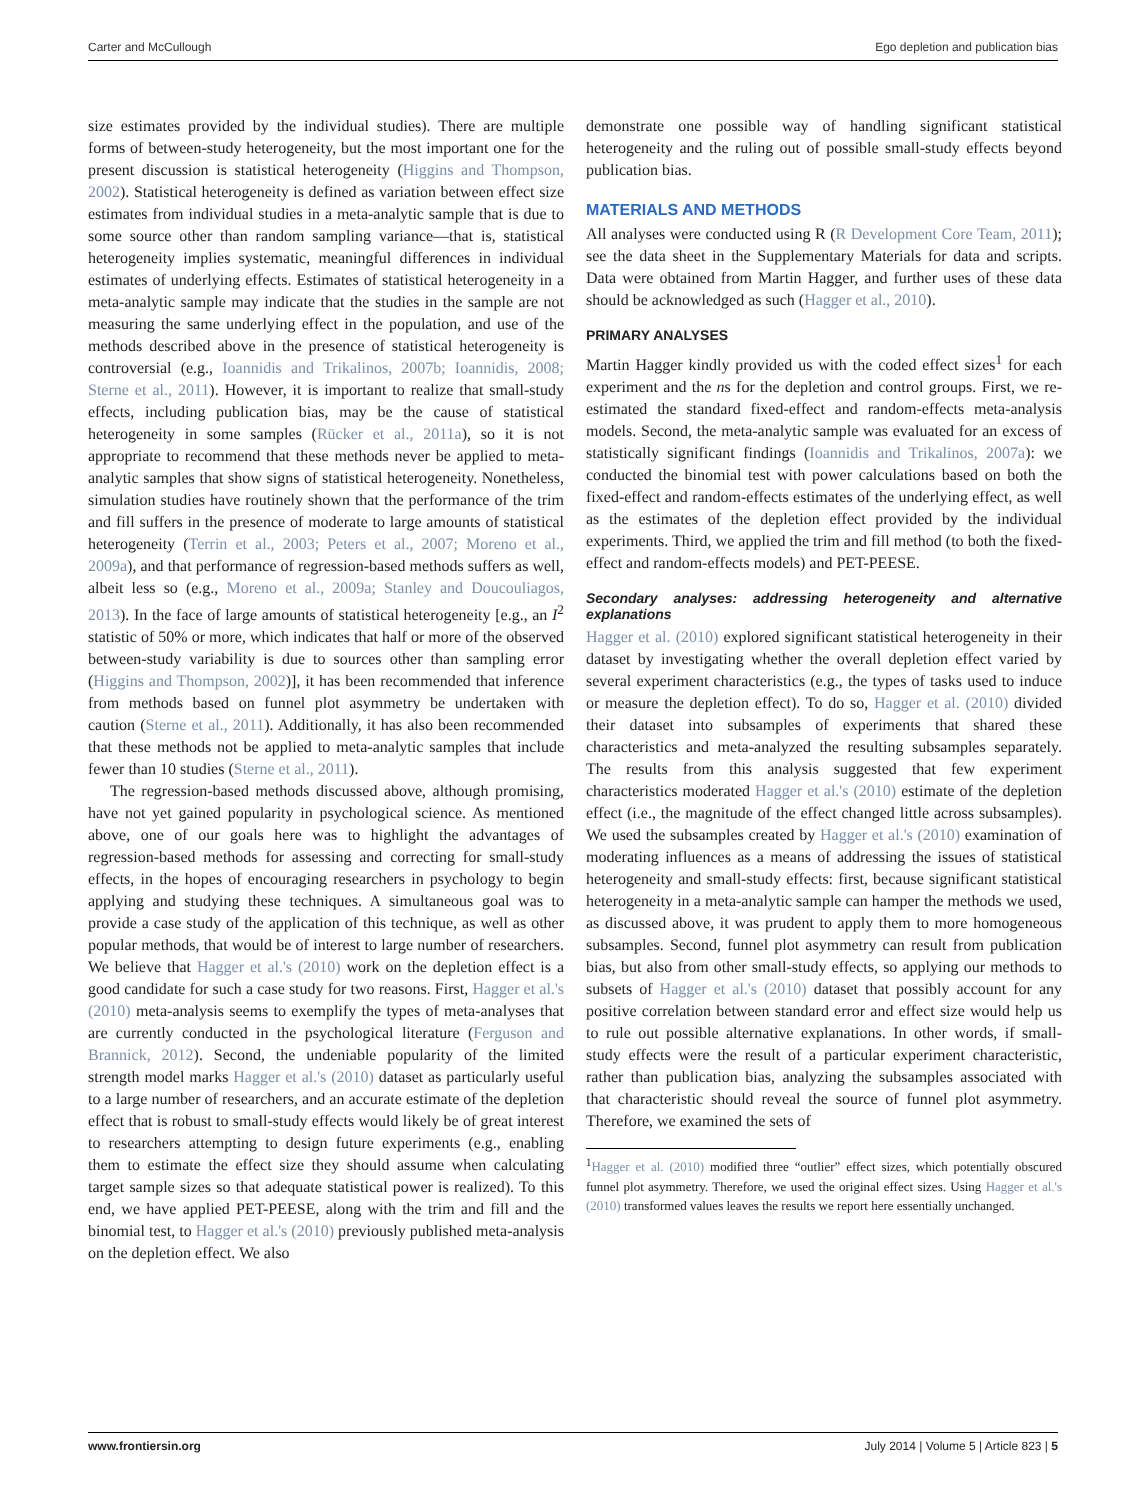Carter and McCullough Ego depletion and publication bias
size estimates provided by the individual studies). There are multiple forms of between-study heterogeneity, but the most important one for the present discussion is statistical heterogeneity (Higgins and Thompson, 2002). Statistical heterogeneity is defined as variation between effect size estimates from individual studies in a meta-analytic sample that is due to some source other than random sampling variance—that is, statistical heterogeneity implies systematic, meaningful differences in individual estimates of underlying effects. Estimates of statistical heterogeneity in a meta-analytic sample may indicate that the studies in the sample are not measuring the same underlying effect in the population, and use of the methods described above in the presence of statistical heterogeneity is controversial (e.g., Ioannidis and Trikalinos, 2007b; Ioannidis, 2008; Sterne et al., 2011). However, it is important to realize that small-study effects, including publication bias, may be the cause of statistical heterogeneity in some samples (Rücker et al., 2011a), so it is not appropriate to recommend that these methods never be applied to meta-analytic samples that show signs of statistical heterogeneity. Nonetheless, simulation studies have routinely shown that the performance of the trim and fill suffers in the presence of moderate to large amounts of statistical heterogeneity (Terrin et al., 2003; Peters et al., 2007; Moreno et al., 2009a), and that performance of regression-based methods suffers as well, albeit less so (e.g., Moreno et al., 2009a; Stanley and Doucouliagos, 2013). In the face of large amounts of statistical heterogeneity [e.g., an I<sup>2</sup> statistic of 50% or more, which indicates that half or more of the observed between-study variability is due to sources other than sampling error (Higgins and Thompson, 2002)], it has been recommended that inference from methods based on funnel plot asymmetry be undertaken with caution (Sterne et al., 2011). Additionally, it has also been recommended that these methods not be applied to meta-analytic samples that include fewer than 10 studies (Sterne et al., 2011).
The regression-based methods discussed above, although promising, have not yet gained popularity in psychological science. As mentioned above, one of our goals here was to highlight the advantages of regression-based methods for assessing and correcting for small-study effects, in the hopes of encouraging researchers in psychology to begin applying and studying these techniques. A simultaneous goal was to provide a case study of the application of this technique, as well as other popular methods, that would be of interest to large number of researchers. We believe that Hagger et al.'s (2010) work on the depletion effect is a good candidate for such a case study for two reasons. First, Hagger et al.'s (2010) meta-analysis seems to exemplify the types of meta-analyses that are currently conducted in the psychological literature (Ferguson and Brannick, 2012). Second, the undeniable popularity of the limited strength model marks Hagger et al.'s (2010) dataset as particularly useful to a large number of researchers, and an accurate estimate of the depletion effect that is robust to small-study effects would likely be of great interest to researchers attempting to design future experiments (e.g., enabling them to estimate the effect size they should assume when calculating target sample sizes so that adequate statistical power is realized). To this end, we have applied PET-PEESE, along with the trim and fill and the binomial test, to Hagger et al.'s (2010) previously published meta-analysis on the depletion effect. We also
demonstrate one possible way of handling significant statistical heterogeneity and the ruling out of possible small-study effects beyond publication bias.
MATERIALS AND METHODS
All analyses were conducted using R (R Development Core Team, 2011); see the data sheet in the Supplementary Materials for data and scripts. Data were obtained from Martin Hagger, and further uses of these data should be acknowledged as such (Hagger et al., 2010).
PRIMARY ANALYSES
Martin Hagger kindly provided us with the coded effect sizes<sup>1</sup> for each experiment and the ns for the depletion and control groups. First, we re-estimated the standard fixed-effect and random-effects meta-analysis models. Second, the meta-analytic sample was evaluated for an excess of statistically significant findings (Ioannidis and Trikalinos, 2007a): we conducted the binomial test with power calculations based on both the fixed-effect and random-effects estimates of the underlying effect, as well as the estimates of the depletion effect provided by the individual experiments. Third, we applied the trim and fill method (to both the fixed-effect and random-effects models) and PET-PEESE.
Secondary analyses: addressing heterogeneity and alternative explanations
Hagger et al. (2010) explored significant statistical heterogeneity in their dataset by investigating whether the overall depletion effect varied by several experiment characteristics (e.g., the types of tasks used to induce or measure the depletion effect). To do so, Hagger et al. (2010) divided their dataset into subsamples of experiments that shared these characteristics and meta-analyzed the resulting subsamples separately. The results from this analysis suggested that few experiment characteristics moderated Hagger et al.'s (2010) estimate of the depletion effect (i.e., the magnitude of the effect changed little across subsamples). We used the subsamples created by Hagger et al.'s (2010) examination of moderating influences as a means of addressing the issues of statistical heterogeneity and small-study effects: first, because significant statistical heterogeneity in a meta-analytic sample can hamper the methods we used, as discussed above, it was prudent to apply them to more homogeneous subsamples. Second, funnel plot asymmetry can result from publication bias, but also from other small-study effects, so applying our methods to subsets of Hagger et al.'s (2010) dataset that possibly account for any positive correlation between standard error and effect size would help us to rule out possible alternative explanations. In other words, if small-study effects were the result of a particular experiment characteristic, rather than publication bias, analyzing the subsamples associated with that characteristic should reveal the source of funnel plot asymmetry. Therefore, we examined the sets of
<sup>1</sup> Hagger et al. (2010) modified three “outlier” effect sizes, which potentially obscured funnel plot asymmetry. Therefore, we used the original effect sizes. Using Hagger et al.'s (2010) transformed values leaves the results we report here essentially unchanged.
www.frontiersin.org July 2014 | Volume 5 | Article 823 | 5